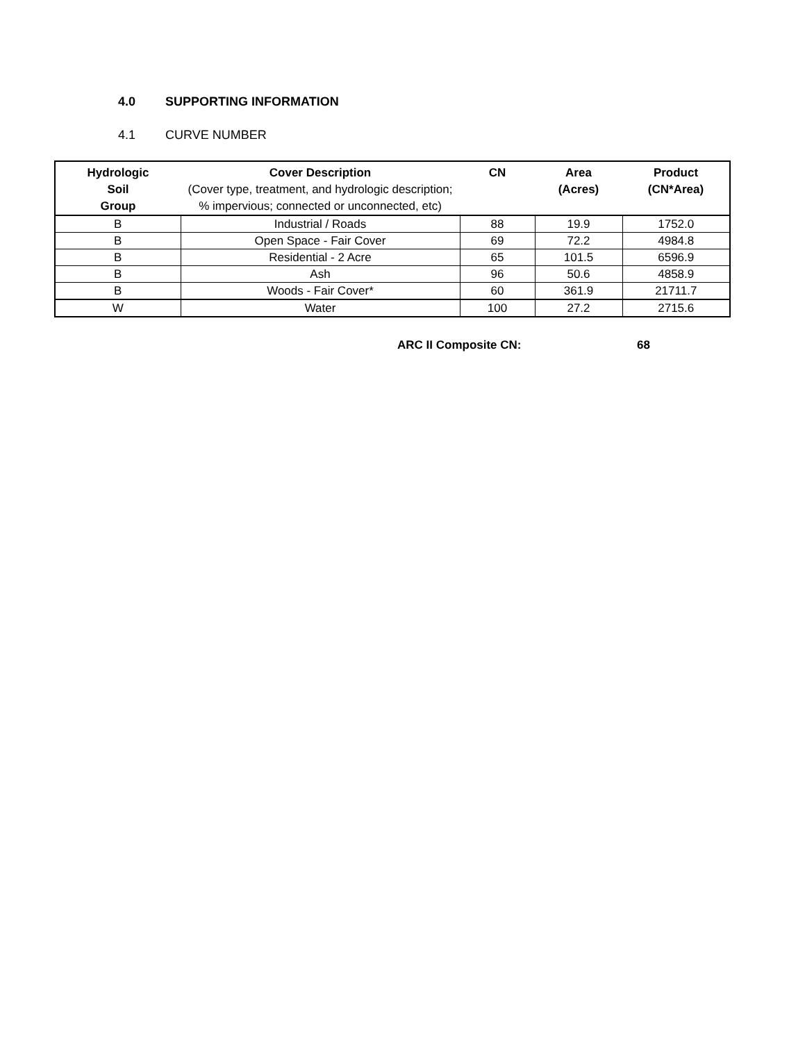4.0 SUPPORTING INFORMATION
4.1 CURVE NUMBER
| Hydrologic Soil Group | Cover Description (Cover type, treatment, and hydrologic description; % impervious; connected or unconnected, etc) | CN | Area (Acres) | Product (CN*Area) |
| --- | --- | --- | --- | --- |
| B | Industrial / Roads | 88 | 19.9 | 1752.0 |
| B | Open Space - Fair Cover | 69 | 72.2 | 4984.8 |
| B | Residential - 2 Acre | 65 | 101.5 | 6596.9 |
| B | Ash | 96 | 50.6 | 4858.9 |
| B | Woods - Fair Cover* | 60 | 361.9 | 21711.7 |
| W | Water | 100 | 27.2 | 2715.6 |
ARC II Composite CN: 68